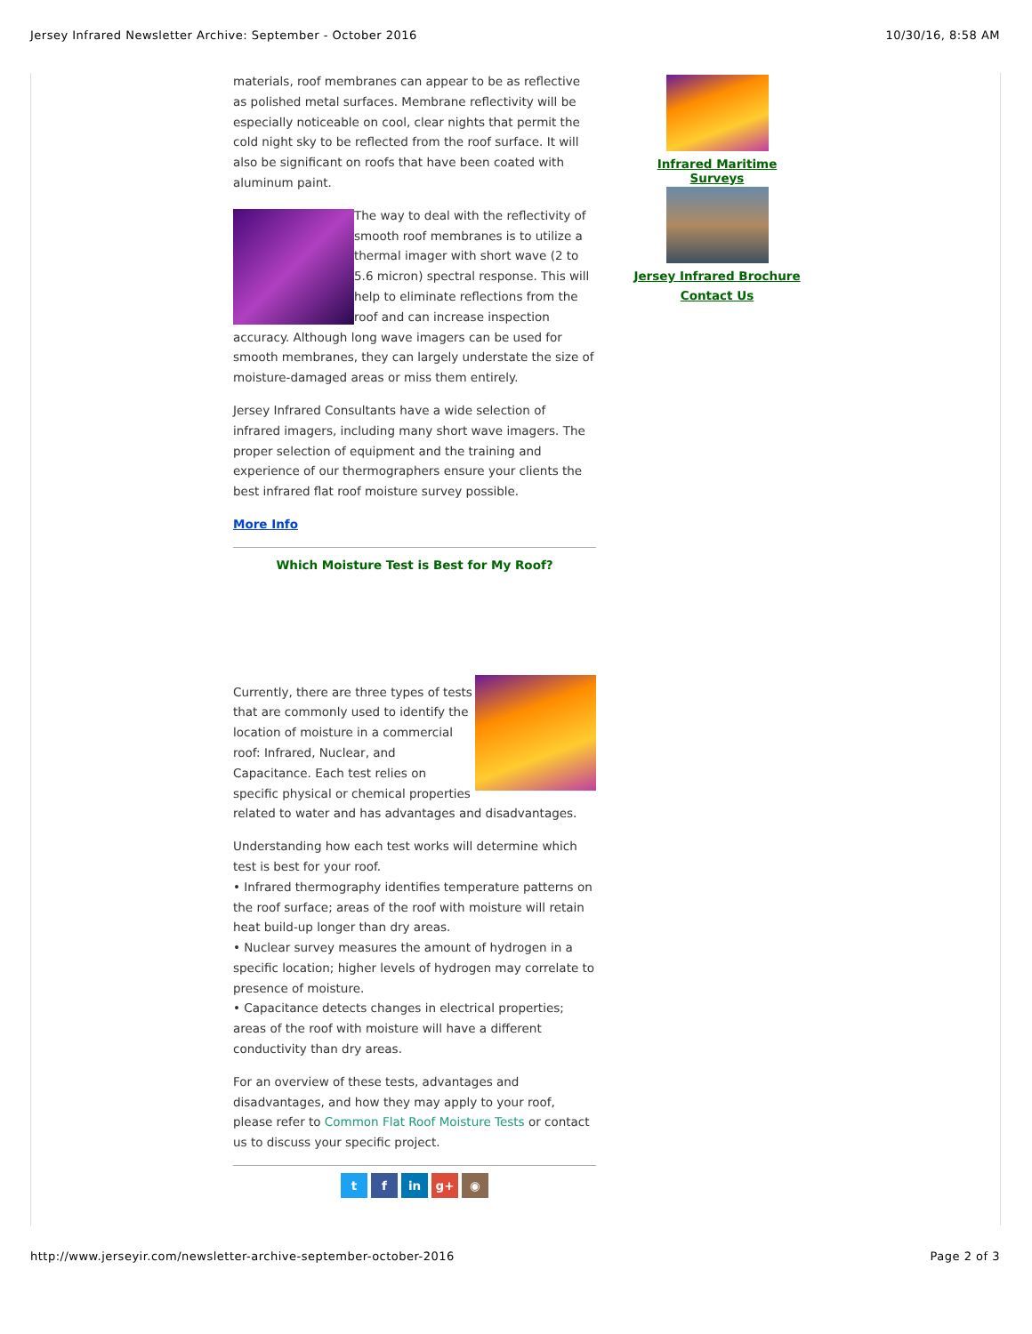Jersey Infrared Newsletter Archive: September - October 2016 10/30/16, 8:58 AM
materials, roof membranes can appear to be as reflective as polished metal surfaces. Membrane reflectivity will be especially noticeable on cool, clear nights that permit the cold night sky to be reflected from the roof surface. It will also be significant on roofs that have been coated with aluminum paint.
The way to deal with the reflectivity of smooth roof membranes is to utilize a thermal imager with short wave (2 to 5.6 micron) spectral response. This will help to eliminate reflections from the roof and can increase inspection accuracy. Although long wave imagers can be used for smooth membranes, they can largely understate the size of moisture-damaged areas or miss them entirely.
Jersey Infrared Consultants have a wide selection of infrared imagers, including many short wave imagers. The proper selection of equipment and the training and experience of our thermographers ensure your clients the best infrared flat roof moisture survey possible.
More Info
Which Moisture Test is Best for My Roof?
Currently, there are three types of tests that are commonly used to identify the location of moisture in a commercial roof: Infrared, Nuclear, and Capacitance. Each test relies on specific physical or chemical properties related to water and has advantages and disadvantages.
Understanding how each test works will determine which test is best for your roof.
• Infrared thermography identifies temperature patterns on the roof surface; areas of the roof with moisture will retain heat build-up longer than dry areas.
• Nuclear survey measures the amount of hydrogen in a specific location; higher levels of hydrogen may correlate to presence of moisture.
• Capacitance detects changes in electrical properties; areas of the roof with moisture will have a different conductivity than dry areas.
For an overview of these tests, advantages and disadvantages, and how they may apply to your roof, please refer to Common Flat Roof Moisture Tests or contact us to discuss your specific project.
t f in g+ ◉
Infrared Maritime Surveys
Jersey Infrared Brochure
Contact Us
http://www.jerseyir.com/newsletter-archive-september-october-2016 Page 2 of 3